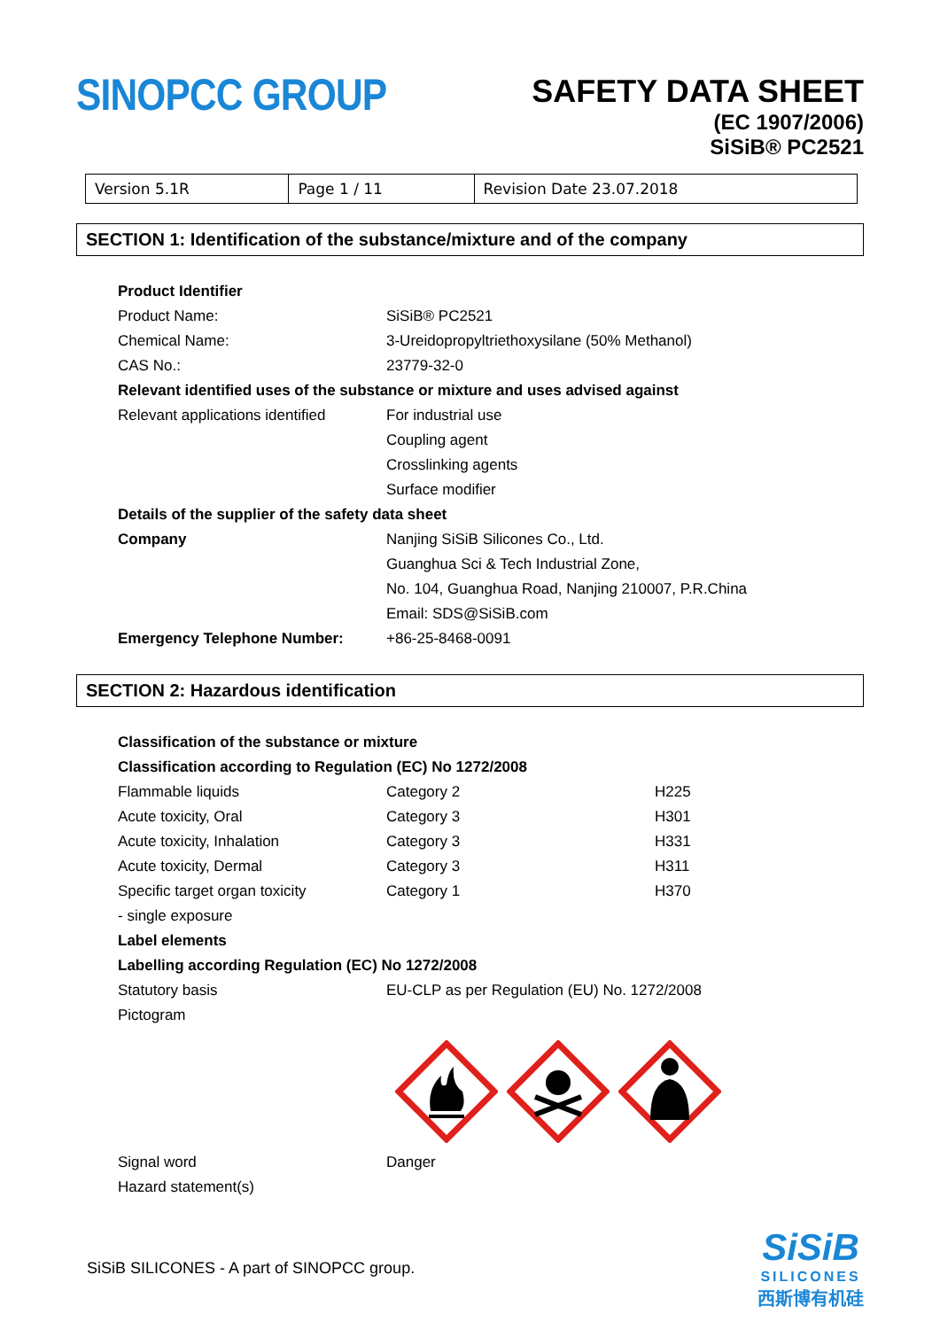SINOPCC GROUP
SAFETY DATA SHEET
(EC 1907/2006)
SiSiB® PC2521
| Version 5.1R | Page 1 / 11 | Revision Date 23.07.2018 |
SECTION 1: Identification of the substance/mixture and of the company
| Product Identifier | |
| Product Name: | SiSiB® PC2521 |
| Chemical Name: | 3-Ureidopropyltriethoxysilane (50% Methanol) |
| CAS No.: | 23779-32-0 |
| Relevant identified uses of the substance or mixture and uses advised against | |
| Relevant applications identified | For industrial use |
| | Coupling agent |
| | Crosslinking agents |
| | Surface modifier |
| Details of the supplier of the safety data sheet | |
| Company | Nanjing SiSiB Silicones Co., Ltd. |
| | Guanghua Sci & Tech Industrial Zone, |
| | No. 104, Guanghua Road, Nanjing 210007, P.R.China |
| | Email: SDS@SiSiB.com |
| Emergency Telephone Number: | +86-25-8468-0091 |
SECTION 2: Hazardous identification
| Classification of the substance or mixture | | |
| Classification according to Regulation (EC) No 1272/2008 | | |
| Flammable liquids | Category 2 | H225 |
| Acute toxicity, Oral | Category 3 | H301 |
| Acute toxicity, Inhalation | Category 3 | H331 |
| Acute toxicity, Dermal | Category 3 | H311 |
| Specific target organ toxicity | Category 1 | H370 |
| - single exposure | | |
| Label elements | | |
| Labelling according Regulation (EC) No 1272/2008 | | |
| Statutory basis | EU-CLP as per Regulation (EU) No. 1272/2008 | |
| Pictogram | | |
| Signal word | Danger |
| Hazard statement(s) | |
SiSiB SILICONES - A part of SINOPCC group.
SiSiB
SILICONES
西斯博有机硅